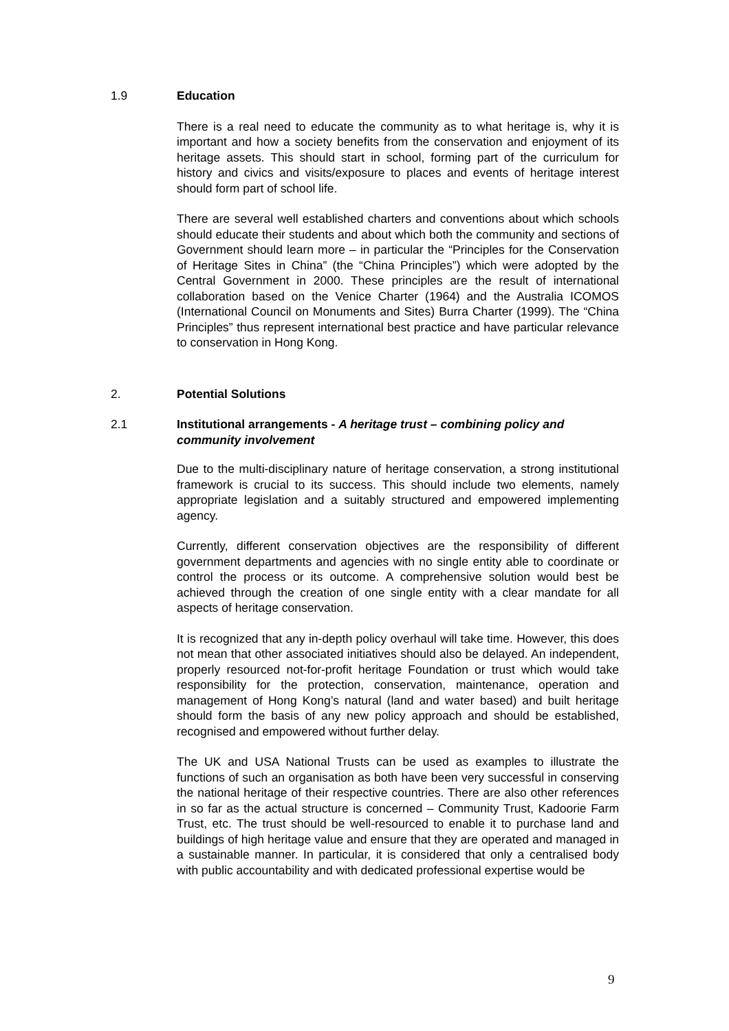1.9 Education
There is a real need to educate the community as to what heritage is, why it is important and how a society benefits from the conservation and enjoyment of its heritage assets. This should start in school, forming part of the curriculum for history and civics and visits/exposure to places and events of heritage interest should form part of school life.
There are several well established charters and conventions about which schools should educate their students and about which both the community and sections of Government should learn more – in particular the “Principles for the Conservation of Heritage Sites in China” (the “China Principles”) which were adopted by the Central Government in 2000. These principles are the result of international collaboration based on the Venice Charter (1964) and the Australia ICOMOS (International Council on Monuments and Sites) Burra Charter (1999). The “China Principles” thus represent international best practice and have particular relevance to conservation in Hong Kong.
2. Potential Solutions
2.1 Institutional arrangements - A heritage trust – combining policy and community involvement
Due to the multi-disciplinary nature of heritage conservation, a strong institutional framework is crucial to its success. This should include two elements, namely appropriate legislation and a suitably structured and empowered implementing agency.
Currently, different conservation objectives are the responsibility of different government departments and agencies with no single entity able to coordinate or control the process or its outcome. A comprehensive solution would best be achieved through the creation of one single entity with a clear mandate for all aspects of heritage conservation.
It is recognized that any in-depth policy overhaul will take time. However, this does not mean that other associated initiatives should also be delayed. An independent, properly resourced not-for-profit heritage Foundation or trust which would take responsibility for the protection, conservation, maintenance, operation and management of Hong Kong’s natural (land and water based) and built heritage should form the basis of any new policy approach and should be established, recognised and empowered without further delay.
The UK and USA National Trusts can be used as examples to illustrate the functions of such an organisation as both have been very successful in conserving the national heritage of their respective countries. There are also other references in so far as the actual structure is concerned – Community Trust, Kadoorie Farm Trust, etc. The trust should be well-resourced to enable it to purchase land and buildings of high heritage value and ensure that they are operated and managed in a sustainable manner. In particular, it is considered that only a centralised body with public accountability and with dedicated professional expertise would be
9